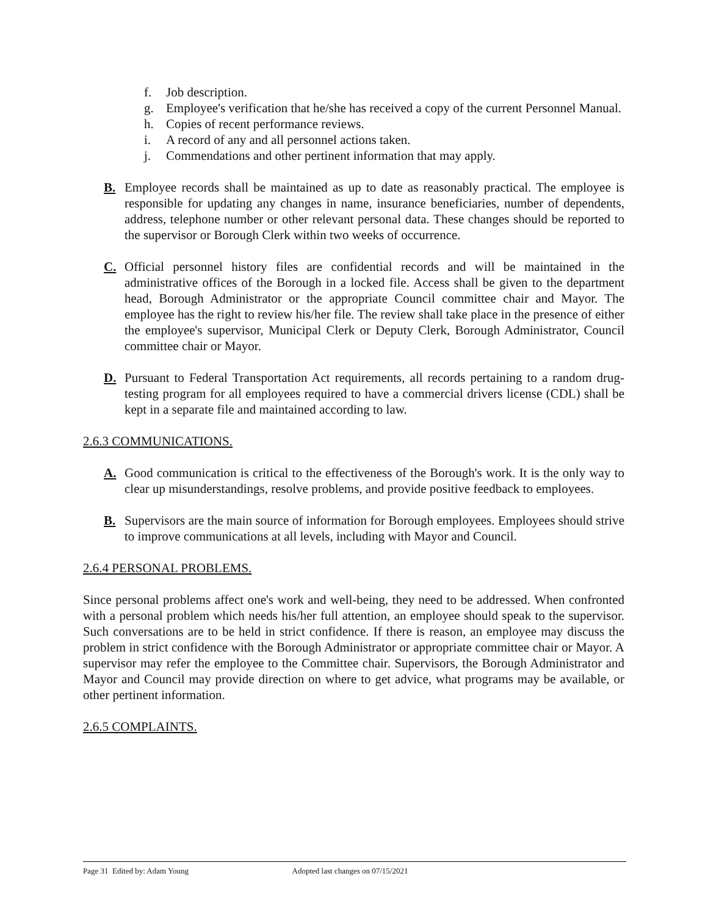f. Job description.
g. Employee's verification that he/she has received a copy of the current Personnel Manual.
h. Copies of recent performance reviews.
i. A record of any and all personnel actions taken.
j. Commendations and other pertinent information that may apply.
B. Employee records shall be maintained as up to date as reasonably practical. The employee is responsible for updating any changes in name, insurance beneficiaries, number of dependents, address, telephone number or other relevant personal data. These changes should be reported to the supervisor or Borough Clerk within two weeks of occurrence.
C. Official personnel history files are confidential records and will be maintained in the administrative offices of the Borough in a locked file. Access shall be given to the department head, Borough Administrator or the appropriate Council committee chair and Mayor. The employee has the right to review his/her file. The review shall take place in the presence of either the employee's supervisor, Municipal Clerk or Deputy Clerk, Borough Administrator, Council committee chair or Mayor.
D. Pursuant to Federal Transportation Act requirements, all records pertaining to a random drug-testing program for all employees required to have a commercial drivers license (CDL) shall be kept in a separate file and maintained according to law.
2.6.3 COMMUNICATIONS.
A. Good communication is critical to the effectiveness of the Borough's work. It is the only way to clear up misunderstandings, resolve problems, and provide positive feedback to employees.
B. Supervisors are the main source of information for Borough employees. Employees should strive to improve communications at all levels, including with Mayor and Council.
2.6.4 PERSONAL PROBLEMS.
Since personal problems affect one's work and well-being, they need to be addressed. When confronted with a personal problem which needs his/her full attention, an employee should speak to the supervisor. Such conversations are to be held in strict confidence. If there is reason, an employee may discuss the problem in strict confidence with the Borough Administrator or appropriate committee chair or Mayor. A supervisor may refer the employee to the Committee chair. Supervisors, the Borough Administrator and Mayor and Council may provide direction on where to get advice, what programs may be available, or other pertinent information.
2.6.5 COMPLAINTS.
Page 31 Edited by: Adam Young Adopted last changes on 07/15/2021